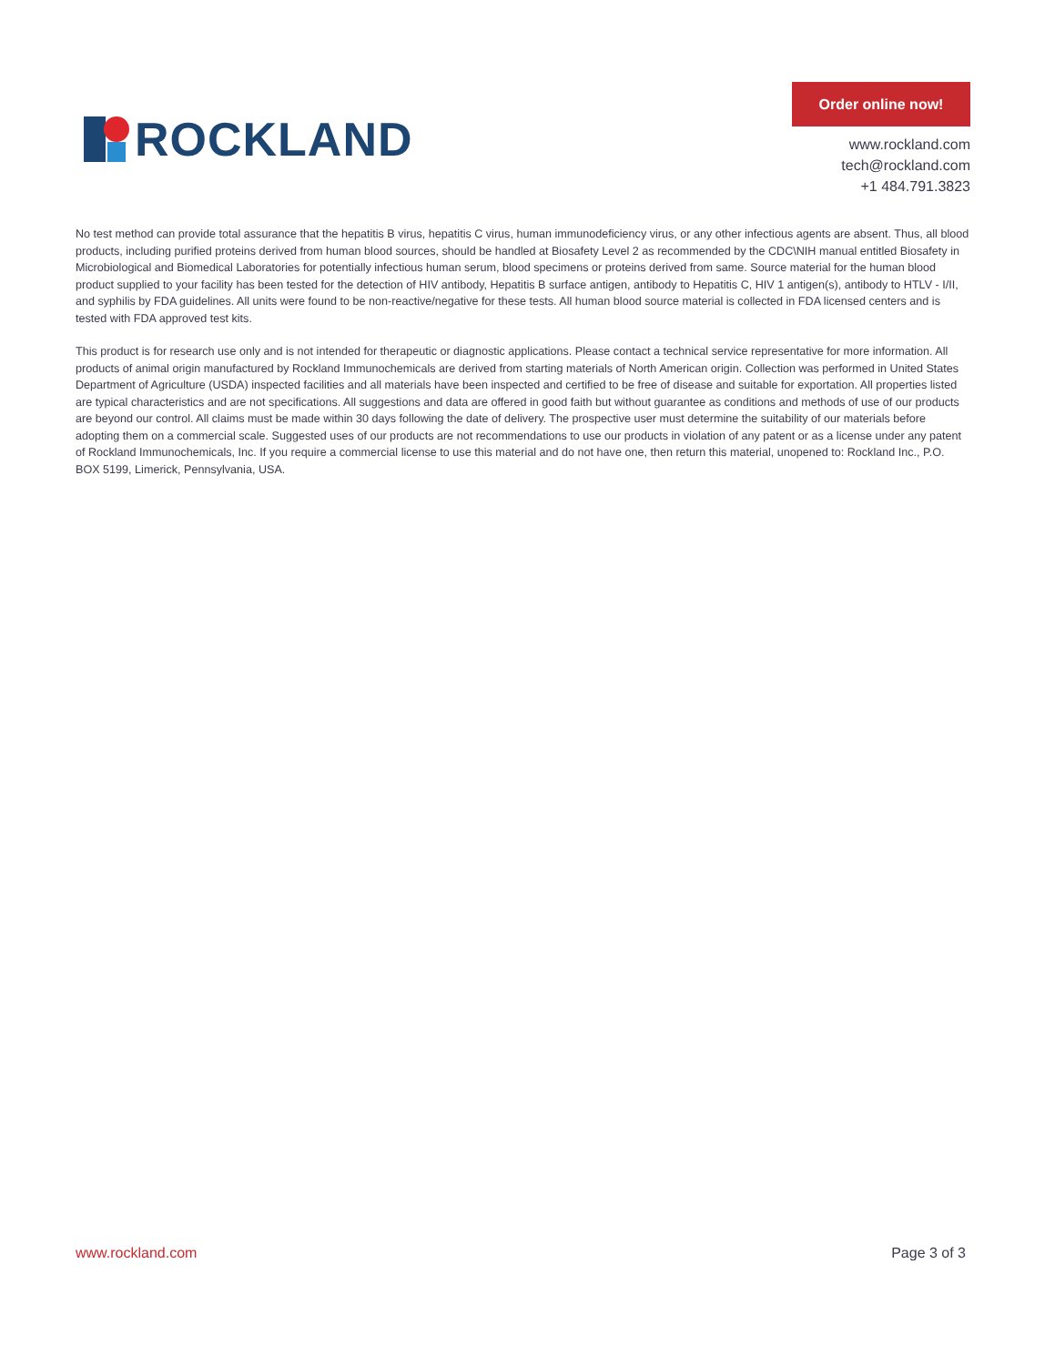ROCKLAND
Order online now!
www.rockland.com
tech@rockland.com
+1 484.791.3823
No test method can provide total assurance that the hepatitis B virus, hepatitis C virus, human immunodeficiency virus, or any other infectious agents are absent. Thus, all blood products, including purified proteins derived from human blood sources, should be handled at Biosafety Level 2 as recommended by the CDC\NIH manual entitled Biosafety in Microbiological and Biomedical Laboratories for potentially infectious human serum, blood specimens or proteins derived from same. Source material for the human blood product supplied to your facility has been tested for the detection of HIV antibody, Hepatitis B surface antigen, antibody to Hepatitis C, HIV 1 antigen(s), antibody to HTLV - I/II, and syphilis by FDA guidelines. All units were found to be non-reactive/negative for these tests. All human blood source material is collected in FDA licensed centers and is tested with FDA approved test kits.
This product is for research use only and is not intended for therapeutic or diagnostic applications. Please contact a technical service representative for more information. All products of animal origin manufactured by Rockland Immunochemicals are derived from starting materials of North American origin. Collection was performed in United States Department of Agriculture (USDA) inspected facilities and all materials have been inspected and certified to be free of disease and suitable for exportation. All properties listed are typical characteristics and are not specifications. All suggestions and data are offered in good faith but without guarantee as conditions and methods of use of our products are beyond our control. All claims must be made within 30 days following the date of delivery. The prospective user must determine the suitability of our materials before adopting them on a commercial scale. Suggested uses of our products are not recommendations to use our products in violation of any patent or as a license under any patent of Rockland Immunochemicals, Inc. If you require a commercial license to use this material and do not have one, then return this material, unopened to: Rockland Inc., P.O. BOX 5199, Limerick, Pennsylvania, USA.
www.rockland.com Page 3 of 3